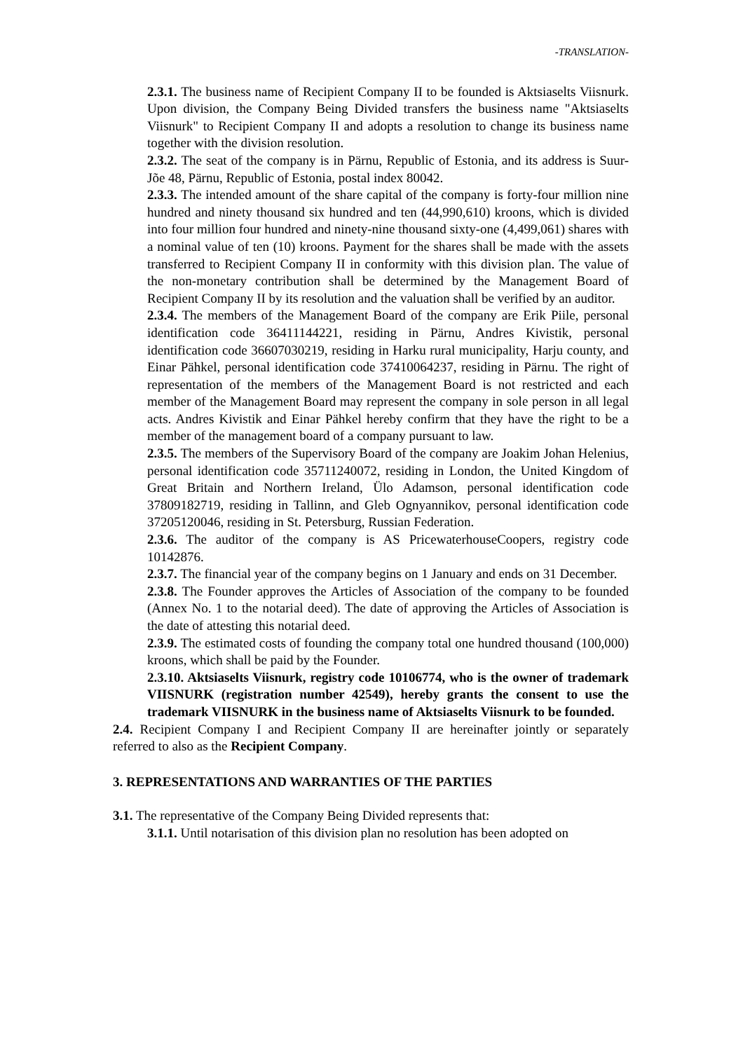-TRANSLATION-
2.3.1. The business name of Recipient Company II to be founded is Aktsiaselts Viisnurk. Upon division, the Company Being Divided transfers the business name "Aktsiaselts Viisnurk" to Recipient Company II and adopts a resolution to change its business name together with the division resolution.
2.3.2. The seat of the company is in Pärnu, Republic of Estonia, and its address is Suur-Jõe 48, Pärnu, Republic of Estonia, postal index 80042.
2.3.3. The intended amount of the share capital of the company is forty-four million nine hundred and ninety thousand six hundred and ten (44,990,610) kroons, which is divided into four million four hundred and ninety-nine thousand sixty-one (4,499,061) shares with a nominal value of ten (10) kroons. Payment for the shares shall be made with the assets transferred to Recipient Company II in conformity with this division plan. The value of the non-monetary contribution shall be determined by the Management Board of Recipient Company II by its resolution and the valuation shall be verified by an auditor.
2.3.4. The members of the Management Board of the company are Erik Piile, personal identification code 36411144221, residing in Pärnu, Andres Kivistik, personal identification code 36607030219, residing in Harku rural municipality, Harju county, and Einar Pähkel, personal identification code 37410064237, residing in Pärnu. The right of representation of the members of the Management Board is not restricted and each member of the Management Board may represent the company in sole person in all legal acts. Andres Kivistik and Einar Pähkel hereby confirm that they have the right to be a member of the management board of a company pursuant to law.
2.3.5. The members of the Supervisory Board of the company are Joakim Johan Helenius, personal identification code 35711240072, residing in London, the United Kingdom of Great Britain and Northern Ireland, Ülo Adamson, personal identification code 37809182719, residing in Tallinn, and Gleb Ognyannikov, personal identification code 37205120046, residing in St. Petersburg, Russian Federation.
2.3.6. The auditor of the company is AS PricewaterhouseCoopers, registry code 10142876.
2.3.7. The financial year of the company begins on 1 January and ends on 31 December.
2.3.8. The Founder approves the Articles of Association of the company to be founded (Annex No. 1 to the notarial deed). The date of approving the Articles of Association is the date of attesting this notarial deed.
2.3.9. The estimated costs of founding the company total one hundred thousand (100,000) kroons, which shall be paid by the Founder.
2.3.10. Aktsiaselts Viisnurk, registry code 10106774, who is the owner of trademark VIISNURK (registration number 42549), hereby grants the consent to use the trademark VIISNURK in the business name of Aktsiaselts Viisnurk to be founded.
2.4. Recipient Company I and Recipient Company II are hereinafter jointly or separately referred to also as the Recipient Company.
3. REPRESENTATIONS AND WARRANTIES OF THE PARTIES
3.1. The representative of the Company Being Divided represents that:
3.1.1. Until notarisation of this division plan no resolution has been adopted on